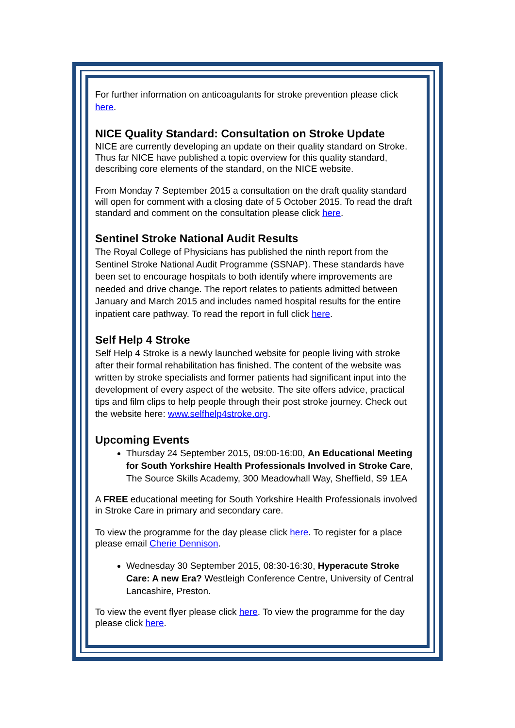For further information on anticoagulants for stroke prevention please click here.
NICE Quality Standard: Consultation on Stroke Update
NICE are currently developing an update on their quality standard on Stroke. Thus far NICE have published a topic overview for this quality standard, describing core elements of the standard, on the NICE website.
From Monday 7 September 2015 a consultation on the draft quality standard will open for comment with a closing date of 5 October 2015. To read the draft standard and comment on the consultation please click here.
Sentinel Stroke National Audit Results
The Royal College of Physicians has published the ninth report from the Sentinel Stroke National Audit Programme (SSNAP). These standards have been set to encourage hospitals to both identify where improvements are needed and drive change. The report relates to patients admitted between January and March 2015 and includes named hospital results for the entire inpatient care pathway. To read the report in full click here.
Self Help 4 Stroke
Self Help 4 Stroke is a newly launched website for people living with stroke after their formal rehabilitation has finished. The content of the website was written by stroke specialists and former patients had significant input into the development of every aspect of the website. The site offers advice, practical tips and film clips to help people through their post stroke journey. Check out the website here: www.selfhelp4stroke.org.
Upcoming Events
Thursday 24 September 2015, 09:00-16:00, An Educational Meeting for South Yorkshire Health Professionals Involved in Stroke Care, The Source Skills Academy, 300 Meadowhall Way, Sheffield, S9 1EA
A FREE educational meeting for South Yorkshire Health Professionals involved in Stroke Care in primary and secondary care.
To view the programme for the day please click here. To register for a place please email Cherie Dennison.
Wednesday 30 September 2015, 08:30-16:30, Hyperacute Stroke Care: A new Era? Westleigh Conference Centre, University of Central Lancashire, Preston.
To view the event flyer please click here. To view the programme for the day please click here.